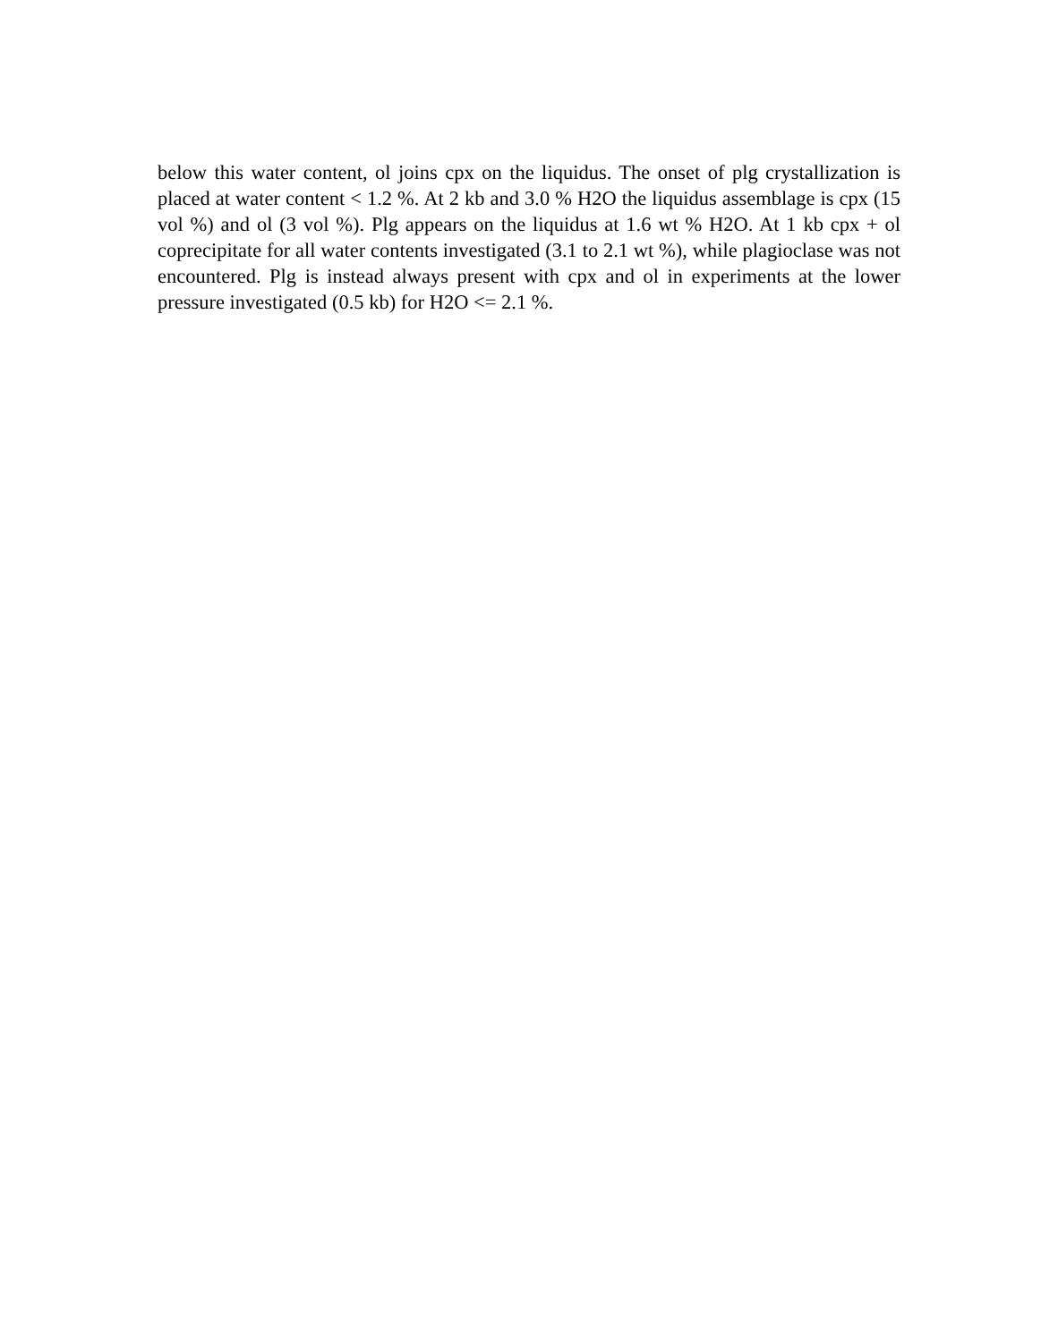below this water content, ol joins cpx on the liquidus. The onset of plg crystallization is placed at water content < 1.2 %. At 2 kb and 3.0 % H2O the liquidus assemblage is cpx (15 vol %) and ol (3 vol %). Plg appears on the liquidus at 1.6 wt % H2O. At 1 kb cpx + ol coprecipitate for all water contents investigated (3.1 to 2.1 wt %), while plagioclase was not encountered. Plg is instead always present with cpx and ol in experiments at the lower pressure investigated (0.5 kb) for H2O <= 2.1 %.